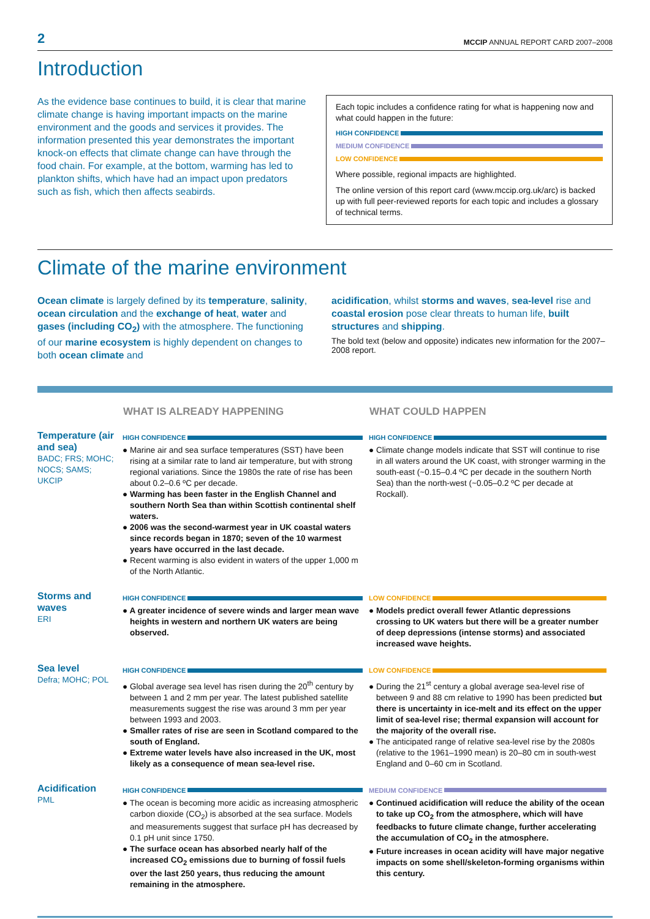2 MCCIP ANNUAL REPORT CARD 2007–2008
Introduction
As the evidence base continues to build, it is clear that marine climate change is having important impacts on the marine environment and the goods and services it provides. The information presented this year demonstrates the important knock-on effects that climate change can have through the food chain. For example, at the bottom, warming has led to plankton shifts, which have had an impact upon predators such as fish, which then affects seabirds.
Each topic includes a confidence rating for what is happening now and what could happen in the future:
HIGH CONFIDENCE
MEDIUM CONFIDENCE
LOW CONFIDENCE
Where possible, regional impacts are highlighted.
The online version of this report card (www.mccip.org.uk/arc) is backed up with full peer-reviewed reports for each topic and includes a glossary of technical terms.
Climate of the marine environment
Ocean climate is largely defined by its temperature, salinity, ocean circulation and the exchange of heat, water and gases (including CO<sub>2</sub>) with the atmosphere. The functioning of our marine ecosystem is highly dependent on changes to both ocean climate and
acidification, whilst storms and waves, sea-level rise and coastal erosion pose clear threats to human life, built structures and shipping.
The bold text (below and opposite) indicates new information for the 2007–2008 report.
| | WHAT IS ALREADY HAPPENING | WHAT COULD HAPPEN |
| --- | --- | --- |
| Temperature (air and sea) BADC; FRS; MOHC; NOCS; SAMS; UKCIP | HIGH CONFIDENCE ● Marine air and sea surface temperatures (SST) have been rising at a similar rate to land air temperature, but with strong regional variations. Since the 1980s the rate of rise has been about 0.2–0.6 ºC per decade. ● Warming has been faster in the English Channel and southern North Sea than within Scottish continental shelf waters. ● 2006 was the second-warmest year in UK coastal waters since records began in 1870; seven of the 10 warmest years have occurred in the last decade. ● Recent warming is also evident in waters of the upper 1,000 m of the North Atlantic. | HIGH CONFIDENCE ● Climate change models indicate that SST will continue to rise in all waters around the UK coast, with stronger warming in the south-east (~0.15–0.4 ºC per decade in the southern North Sea) than the north-west (~0.05–0.2 ºC per decade at Rockall). |
| Storms and waves ERI | HIGH CONFIDENCE ● A greater incidence of severe winds and larger mean wave heights in western and northern UK waters are being observed. | LOW CONFIDENCE ● Models predict overall fewer Atlantic depressions crossing to UK waters but there will be a greater number of deep depressions (intense storms) and associated increased wave heights. |
| Sea level Defra; MOHC; POL | HIGH CONFIDENCE ● Global average sea level has risen during the 20<sup>th</sup> century by between 1 and 2 mm per year. The latest published satellite measurements suggest the rise was around 3 mm per year between 1993 and 2003. ● Smaller rates of rise are seen in Scotland compared to the south of England. ● Extreme water levels have also increased in the UK, most likely as a consequence of mean sea-level rise. | LOW CONFIDENCE ● During the 21<sup>st</sup> century a global average sea-level rise of between 9 and 88 cm relative to 1990 has been predicted but there is uncertainty in ice-melt and its effect on the upper limit of sea-level rise; thermal expansion will account for the majority of the overall rise. ● The anticipated range of relative sea-level rise by the 2080s (relative to the 1961–1990 mean) is 20–80 cm in south-west England and 0–60 cm in Scotland. |
| Acidification PML | HIGH CONFIDENCE ● The ocean is becoming more acidic as increasing atmospheric carbon dioxide (CO<sub>2</sub>) is absorbed at the sea surface. Models and measurements suggest that surface pH has decreased by 0.1 pH unit since 1750. ● The surface ocean has absorbed nearly half of the increased CO<sub>2</sub> emissions due to burning of fossil fuels over the last 250 years, thus reducing the amount remaining in the atmosphere. | MEDIUM CONFIDENCE ● Continued acidification will reduce the ability of the ocean to take up CO<sub>2</sub> from the atmosphere, which will have feedbacks to future climate change, further accelerating the accumulation of CO<sub>2</sub> in the atmosphere. ● Future increases in ocean acidity will have major negative impacts on some shell/skeleton-forming organisms within this century. |